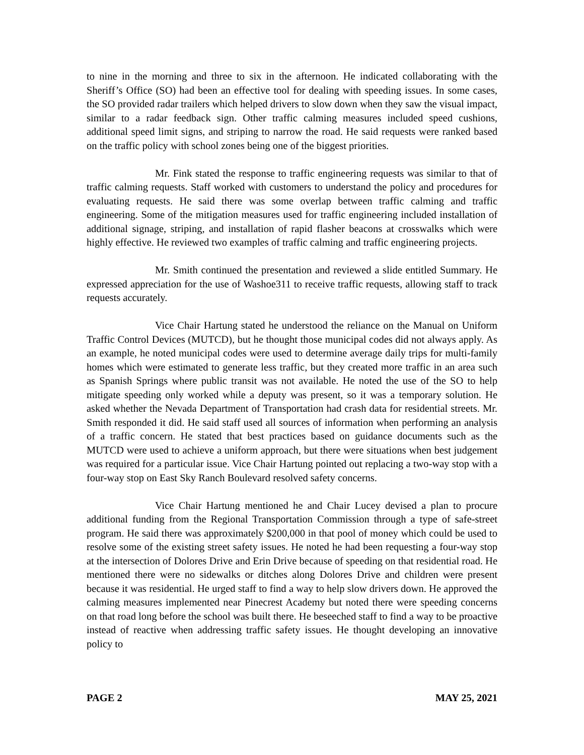to nine in the morning and three to six in the afternoon. He indicated collaborating with the Sheriff’s Office (SO) had been an effective tool for dealing with speeding issues. In some cases, the SO provided radar trailers which helped drivers to slow down when they saw the visual impact, similar to a radar feedback sign. Other traffic calming measures included speed cushions, additional speed limit signs, and striping to narrow the road. He said requests were ranked based on the traffic policy with school zones being one of the biggest priorities.
Mr. Fink stated the response to traffic engineering requests was similar to that of traffic calming requests. Staff worked with customers to understand the policy and procedures for evaluating requests. He said there was some overlap between traffic calming and traffic engineering. Some of the mitigation measures used for traffic engineering included installation of additional signage, striping, and installation of rapid flasher beacons at crosswalks which were highly effective. He reviewed two examples of traffic calming and traffic engineering projects.
Mr. Smith continued the presentation and reviewed a slide entitled Summary. He expressed appreciation for the use of Washoe311 to receive traffic requests, allowing staff to track requests accurately.
Vice Chair Hartung stated he understood the reliance on the Manual on Uniform Traffic Control Devices (MUTCD), but he thought those municipal codes did not always apply. As an example, he noted municipal codes were used to determine average daily trips for multi-family homes which were estimated to generate less traffic, but they created more traffic in an area such as Spanish Springs where public transit was not available. He noted the use of the SO to help mitigate speeding only worked while a deputy was present, so it was a temporary solution. He asked whether the Nevada Department of Transportation had crash data for residential streets. Mr. Smith responded it did. He said staff used all sources of information when performing an analysis of a traffic concern. He stated that best practices based on guidance documents such as the MUTCD were used to achieve a uniform approach, but there were situations when best judgement was required for a particular issue. Vice Chair Hartung pointed out replacing a two-way stop with a four-way stop on East Sky Ranch Boulevard resolved safety concerns.
Vice Chair Hartung mentioned he and Chair Lucey devised a plan to procure additional funding from the Regional Transportation Commission through a type of safe-street program. He said there was approximately $200,000 in that pool of money which could be used to resolve some of the existing street safety issues. He noted he had been requesting a four-way stop at the intersection of Dolores Drive and Erin Drive because of speeding on that residential road. He mentioned there were no sidewalks or ditches along Dolores Drive and children were present because it was residential. He urged staff to find a way to help slow drivers down. He approved the calming measures implemented near Pinecrest Academy but noted there were speeding concerns on that road long before the school was built there. He beseeched staff to find a way to be proactive instead of reactive when addressing traffic safety issues. He thought developing an innovative policy to
PAGE 2 MAY 25, 2021